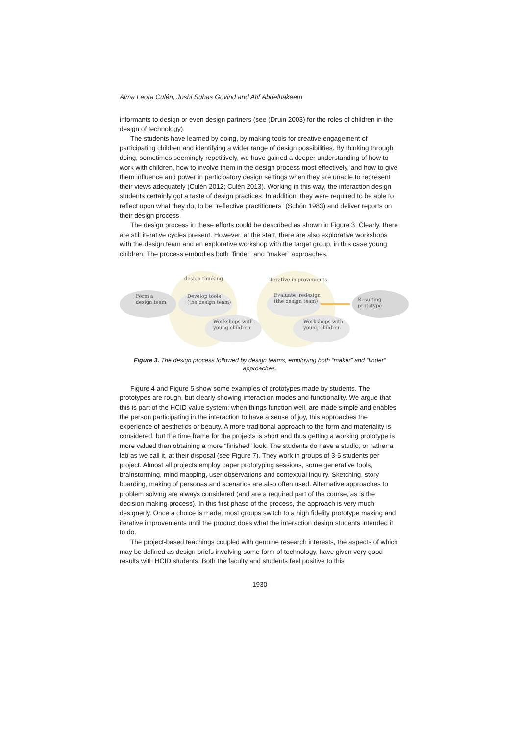Alma Leora Culén, Joshi Suhas Govind and Atif Abdelhakeem
informants to design or even design partners (see (Druin 2003) for the roles of children in the design of technology).
The students have learned by doing, by making tools for creative engagement of participating children and identifying a wider range of design possibilities. By thinking through doing, sometimes seemingly repetitively, we have gained a deeper understanding of how to work with children, how to involve them in the design process most effectively, and how to give them influence and power in participatory design settings when they are unable to represent their views adequately (Culén 2012; Culén 2013). Working in this way, the interaction design students certainly got a taste of design practices. In addition, they were required to be able to reflect upon what they do, to be “reflective practitioners” (Schön 1983) and deliver reports on their design process.
The design process in these efforts could be described as shown in Figure 3. Clearly, there are still iterative cycles present. However, at the start, there are also explorative workshops with the design team and an explorative workshop with the target group, in this case young children. The process embodies both “finder” and “maker” approaches.
design thinking iterative improvements
Form a
design team
Develop tools
(the design team)
Workshops with
young children
Evaluate, redesign
(the design team)
Workshops with
young children
Resulting prototype
Figure 3. The design process followed by design teams, employing both “maker” and “finder” approaches.
Figure 4 and Figure 5 show some examples of prototypes made by students. The prototypes are rough, but clearly showing interaction modes and functionality. We argue that this is part of the HCID value system: when things function well, are made simple and enables the person participating in the interaction to have a sense of joy, this approaches the experience of aesthetics or beauty. A more traditional approach to the form and materiality is considered, but the time frame for the projects is short and thus getting a working prototype is more valued than obtaining a more “finished” look. The students do have a studio, or rather a lab as we call it, at their disposal (see Figure 7). They work in groups of 3-5 students per project. Almost all projects employ paper prototyping sessions, some generative tools, brainstorming, mind mapping, user observations and contextual inquiry. Sketching, story boarding, making of personas and scenarios are also often used. Alternative approaches to problem solving are always considered (and are a required part of the course, as is the decision making process). In this first phase of the process, the approach is very much designerly. Once a choice is made, most groups switch to a high fidelity prototype making and iterative improvements until the product does what the interaction design students intended it to do.
The project-based teachings coupled with genuine research interests, the aspects of which may be defined as design briefs involving some form of technology, have given very good results with HCID students. Both the faculty and students feel positive to this
1930